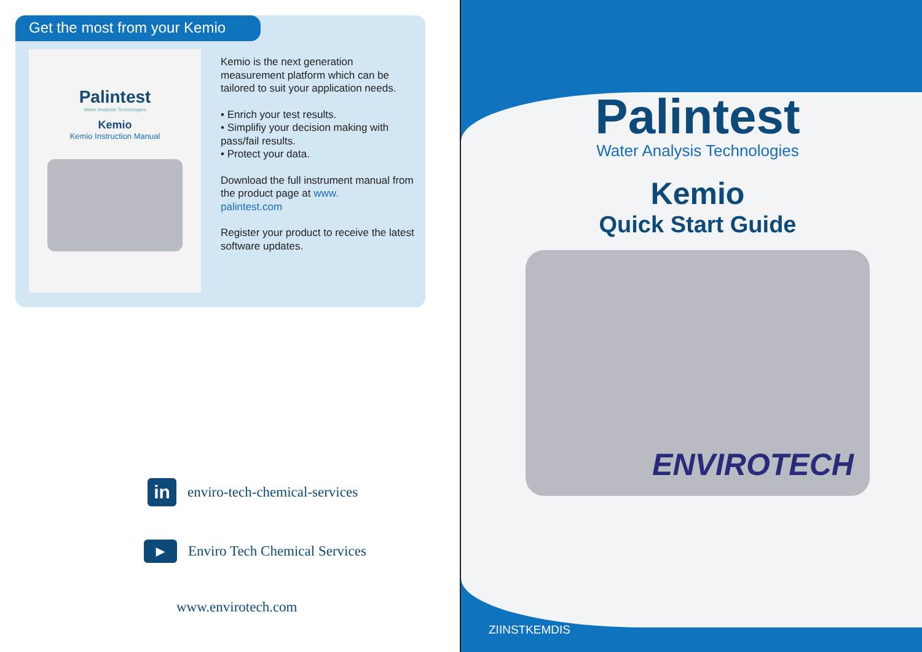Get the most from your Kemio
Palintest
Water Analysis Technologies
Kemio
Kemio Instruction Manual
Kemio is the next generation measurement platform which can be tailored to suit your application needs.
• Enrich your test results.
• Simplifiy your decision making with pass/fail results.
• Protect your data.
Download the full instrument manual from the product page at www.
palintest.com
Register your product to receive the latest software updates.
in
enviro-tech-chemical-services
▶
Enviro Tech Chemical Services
www.envirotech.com
Palintest
Water Analysis Technologies
Kemio
Quick Start Guide
ENVIROTECH
ZIINSTKEMDIS